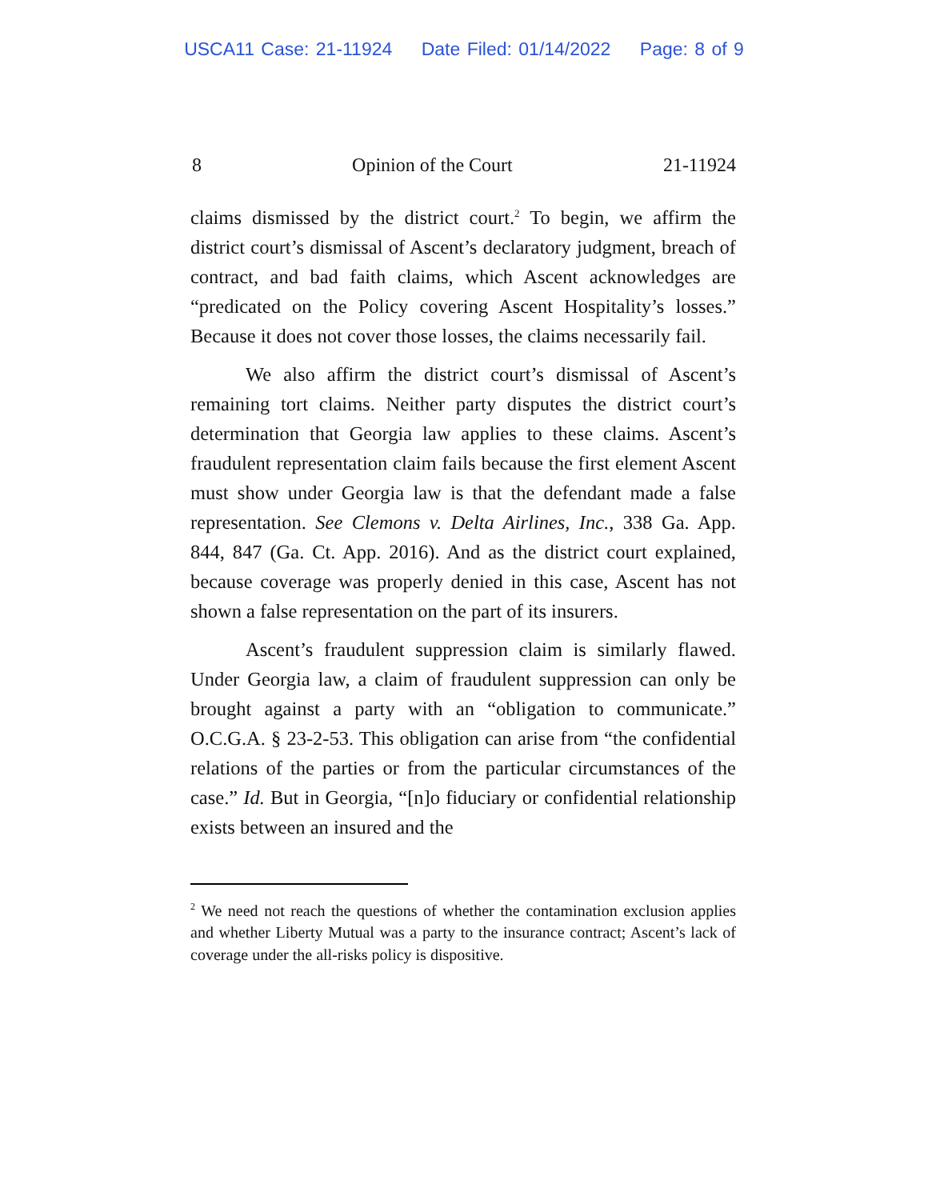USCA11 Case: 21-11924 Date Filed: 01/14/2022 Page: 8 of 9
8 Opinion of the Court 21-11924
claims dismissed by the district court.<sup>2</sup> To begin, we affirm the district court’s dismissal of Ascent’s declaratory judgment, breach of contract, and bad faith claims, which Ascent acknowledges are “predicated on the Policy covering Ascent Hospitality’s losses.” Because it does not cover those losses, the claims necessarily fail.
We also affirm the district court’s dismissal of Ascent’s remaining tort claims. Neither party disputes the district court’s determination that Georgia law applies to these claims. Ascent’s fraudulent representation claim fails because the first element Ascent must show under Georgia law is that the defendant made a false representation. See Clemons v. Delta Airlines, Inc., 338 Ga. App. 844, 847 (Ga. Ct. App. 2016). And as the district court explained, because coverage was properly denied in this case, Ascent has not shown a false representation on the part of its insurers.
Ascent’s fraudulent suppression claim is similarly flawed. Under Georgia law, a claim of fraudulent suppression can only be brought against a party with an “obligation to communicate.” O.C.G.A. § 23-2-53. This obligation can arise from “the confidential relations of the parties or from the particular circumstances of the case.” Id. But in Georgia, “[n]o fiduciary or confidential relationship exists between an insured and the
<sup>2</sup> We need not reach the questions of whether the contamination exclusion applies and whether Liberty Mutual was a party to the insurance contract; Ascent’s lack of coverage under the all-risks policy is dispositive.